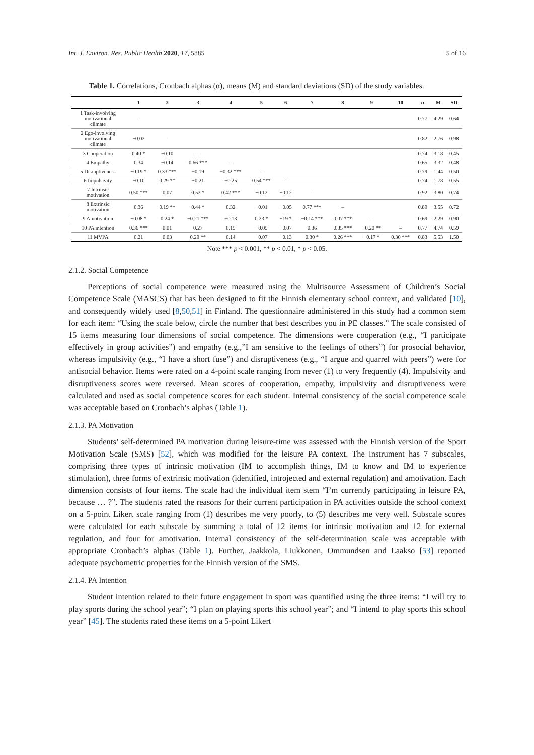Int. J. Environ. Res. Public Health 2020, 17, 5885 5 of 16
Table 1. Correlations, Cronbach alphas (α), means (M) and standard deviations (SD) of the study variables.
| | 1 | 2 | 3 | 4 | 5 | 6 | 7 | 8 | 9 | 10 | α | M | SD |
| --- | --- | --- | --- | --- | --- | --- | --- | --- | --- | --- | --- | --- | --- |
| 1 Task-involving motivational climate | – | | | | | | | | | | 0.77 | 4.29 | 0.64 |
| 2 Ego-involving motivational climate | −0.02 | – | | | | | | | | | 0.82 | 2.76 | 0.98 |
| 3 Cooperation | 0.40 * | −0.10 | – | | | | | | | | 0.74 | 3.18 | 0.45 |
| 4 Empathy | 0.34 | −0.14 | 0.66 *** | – | | | | | | | 0.65 | 3.32 | 0.48 |
| 5 Disruptiveness | −0.19 * | 0.33 *** | −0.19 | −0.32 *** | – | | | | | | 0.79 | 1.44 | 0.50 |
| 6 Impulsivity | −0.10 | 0.29 ** | −0.21 | −0.25 | 0.54 *** | – | | | | | 0.74 | 1.78 | 0.55 |
| 7 Intrinsic motivation | 0.50 *** | 0.07 | 0.52 * | 0.42 *** | −0.12 | −0.12 | – | | | | 0.92 | 3.80 | 0.74 |
| 8 Extrinsic motivation | 0.36 | 0.19 ** | 0.44 * | 0.32 | −0.01 | −0.05 | 0.77 *** | – | | | 0.89 | 3.55 | 0.72 |
| 9 Amotivation | −0.08 * | 0.24 * | −0.21 *** | −0.13 | 0.23 * | −19 * | −0.14 *** | 0.07 *** | – | | 0.69 | 2.29 | 0.90 |
| 10 PA intention | 0.36 *** | 0.01 | 0.27 | 0.15 | −0.05 | −0.07 | 0.36 | 0.35 *** | −0.20 ** | – | 0.77 | 4.74 | 0.59 |
| 11 MVPA | 0.21 | 0.03 | 0.29 ** | 0.14 | −0.07 | −0.13 | 0.30 * | 0.26 *** | −0.17 * | 0.30 *** | 0.83 | 5.53 | 1.50 |
Note *** p < 0.001, ** p < 0.01, * p < 0.05.
2.1.2. Social Competence
Perceptions of social competence were measured using the Multisource Assessment of Children’s Social Competence Scale (MASCS) that has been designed to fit the Finnish elementary school context, and validated [10], and consequently widely used [8,50,51] in Finland. The questionnaire administered in this study had a common stem for each item: “Using the scale below, circle the number that best describes you in PE classes.” The scale consisted of 15 items measuring four dimensions of social competence. The dimensions were cooperation (e.g., “I participate effectively in group activities”) and empathy (e.g.,”I am sensitive to the feelings of others”) for prosocial behavior, whereas impulsivity (e.g., “I have a short fuse”) and disruptiveness (e.g., “I argue and quarrel with peers”) were for antisocial behavior. Items were rated on a 4-point scale ranging from never (1) to very frequently (4). Impulsivity and disruptiveness scores were reversed. Mean scores of cooperation, empathy, impulsivity and disruptiveness were calculated and used as social competence scores for each student. Internal consistency of the social competence scale was acceptable based on Cronbach’s alphas (Table 1).
2.1.3. PA Motivation
Students’ self-determined PA motivation during leisure-time was assessed with the Finnish version of the Sport Motivation Scale (SMS) [52], which was modified for the leisure PA context. The instrument has 7 subscales, comprising three types of intrinsic motivation (IM to accomplish things, IM to know and IM to experience stimulation), three forms of extrinsic motivation (identified, introjected and external regulation) and amotivation. Each dimension consists of four items. The scale had the individual item stem “I’m currently participating in leisure PA, because … ?”. The students rated the reasons for their current participation in PA activities outside the school context on a 5-point Likert scale ranging from (1) describes me very poorly, to (5) describes me very well. Subscale scores were calculated for each subscale by summing a total of 12 items for intrinsic motivation and 12 for external regulation, and four for amotivation. Internal consistency of the self-determination scale was acceptable with appropriate Cronbach’s alphas (Table 1). Further, Jaakkola, Liukkonen, Ommundsen and Laakso [53] reported adequate psychometric properties for the Finnish version of the SMS.
2.1.4. PA Intention
Student intention related to their future engagement in sport was quantified using the three items: “I will try to play sports during the school year”; “I plan on playing sports this school year”; and “I intend to play sports this school year” [45]. The students rated these items on a 5-point Likert